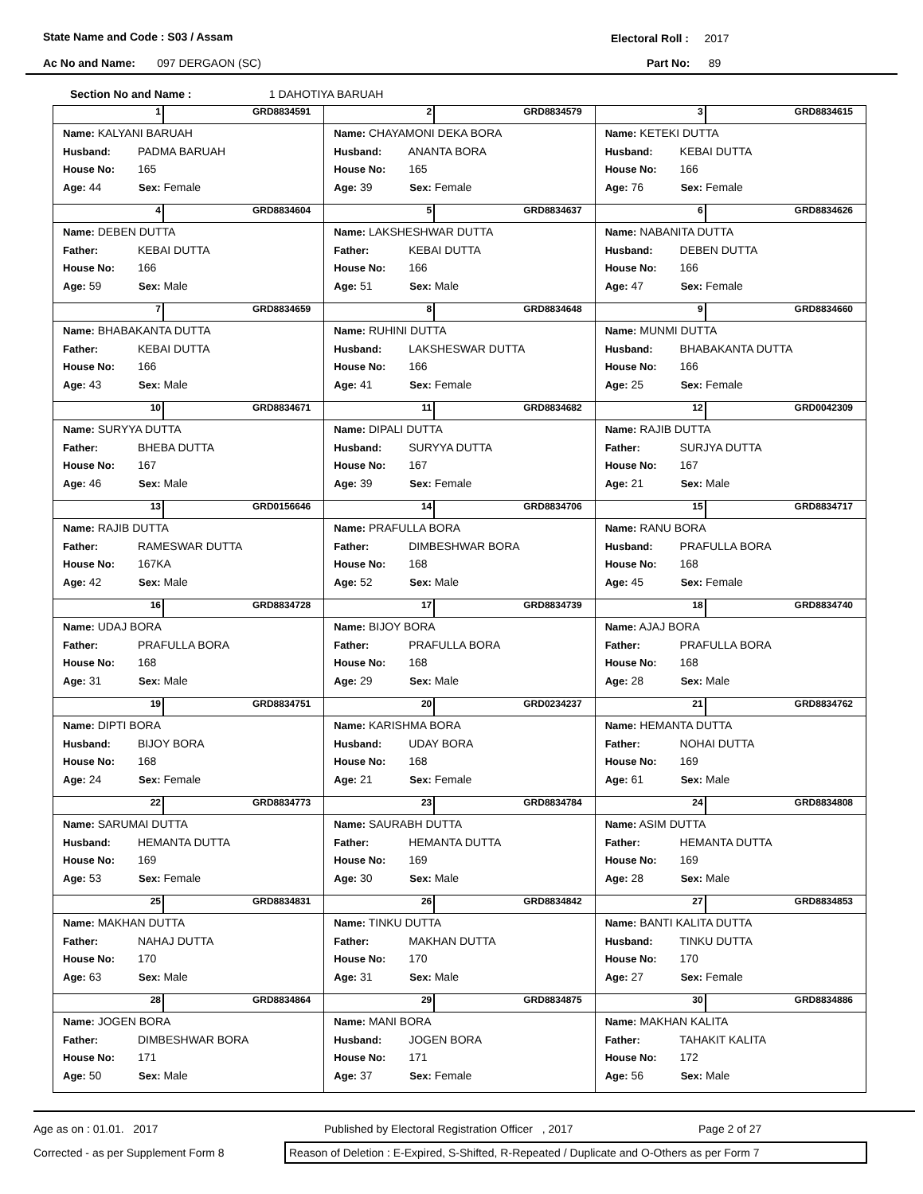State Name and Code : S03 / Assam
Electoral Roll : 2017
Ac No and Name: 097 DERGAON (SC)
Part No: 89
Section No and Name : 1 DAHOTIYA BARUAH
| 1 GRD8834591 Name: KALYANI BARUAH Husband: PADMA BARUAH House No: 165 Age: 44 Sex: Female | 2 GRD8834579 Name: CHAYAMONI DEKA BORA Husband: ANANTA BORA House No: 165 Age: 39 Sex: Female | 3 GRD8834615 Name: KETEKI DUTTA Husband: KEBAI DUTTA House No: 166 Age: 76 Sex: Female |
| 4 GRD8834604 Name: DEBEN DUTTA Father: KEBAI DUTTA House No: 166 Age: 59 Sex: Male | 5 GRD8834637 Name: LAKSHESHWAR DUTTA Father: KEBAI DUTTA House No: 166 Age: 51 Sex: Male | 6 GRD8834626 Name: NABANITA DUTTA Husband: DEBEN DUTTA House No: 166 Age: 47 Sex: Female |
| 7 GRD8834659 Name: BHABAKANTA DUTTA Father: KEBAI DUTTA House No: 166 Age: 43 Sex: Male | 8 GRD8834648 Name: RUHINI DUTTA Husband: LAKSHESWAR DUTTA House No: 166 Age: 41 Sex: Female | 9 GRD8834660 Name: MUNMI DUTTA Husband: BHABAKANTA DUTTA House No: 166 Age: 25 Sex: Female |
| 10 GRD8834671 Name: SURYYA DUTTA Father: BHEBA DUTTA House No: 167 Age: 46 Sex: Male | 11 GRD8834682 Name: DIPALI DUTTA Husband: SURYYA DUTTA House No: 167 Age: 39 Sex: Female | 12 GRD0042309 Name: RAJIB DUTTA Father: SURJYA DUTTA House No: 167 Age: 21 Sex: Male |
| 13 GRD0156646 Name: RAJIB DUTTA Father: RAMESWAR DUTTA House No: 167KA Age: 42 Sex: Male | 14 GRD8834706 Name: PRAFULLA BORA Father: DIMBESHWAR BORA House No: 168 Age: 52 Sex: Male | 15 GRD8834717 Name: RANU BORA Husband: PRAFULLA BORA House No: 168 Age: 45 Sex: Female |
| 16 GRD8834728 Name: UDAJ BORA Father: PRAFULLA BORA House No: 168 Age: 31 Sex: Male | 17 GRD8834739 Name: BIJOY BORA Father: PRAFULLA BORA House No: 168 Age: 29 Sex: Male | 18 GRD8834740 Name: AJAJ BORA Father: PRAFULLA BORA House No: 168 Age: 28 Sex: Male |
| 19 GRD8834751 Name: DIPTI BORA Husband: BIJOY BORA House No: 168 Age: 24 Sex: Female | 20 GRD0234237 Name: KARISHMA BORA Husband: UDAY BORA House No: 168 Age: 21 Sex: Female | 21 GRD8834762 Name: HEMANTA DUTTA Father: NOHAI DUTTA House No: 169 Age: 61 Sex: Male |
| 22 GRD8834773 Name: SARUMAI DUTTA Husband: HEMANTA DUTTA House No: 169 Age: 53 Sex: Female | 23 GRD8834784 Name: SAURABH DUTTA Father: HEMANTA DUTTA House No: 169 Age: 30 Sex: Male | 24 GRD8834808 Name: ASIM DUTTA Father: HEMANTA DUTTA House No: 169 Age: 28 Sex: Male |
| 25 GRD8834831 Name: MAKHAN DUTTA Father: NAHAJ DUTTA House No: 170 Age: 63 Sex: Male | 26 GRD8834842 Name: TINKU DUTTA Father: MAKHAN DUTTA House No: 170 Age: 31 Sex: Male | 27 GRD8834853 Name: BANTI KALITA DUTTA Husband: TINKU DUTTA House No: 170 Age: 27 Sex: Female |
| 28 GRD8834864 Name: JOGEN BORA Father: DIMBESHWAR BORA House No: 171 Age: 50 Sex: Male | 29 GRD8834875 Name: MANI BORA Husband: JOGEN BORA House No: 171 Age: 37 Sex: Female | 30 GRD8834886 Name: MAKHAN KALITA Father: TAHAKIT KALITA House No: 172 Age: 56 Sex: Male |
Age as on : 01.01. 2017 Published by Electoral Registration Officer , 2017 Page 2 of 27
Corrected - as per Supplement Form 8 Reason of Deletion : E-Expired, S-Shifted, R-Repeated / Duplicate and O-Others as per Form 7